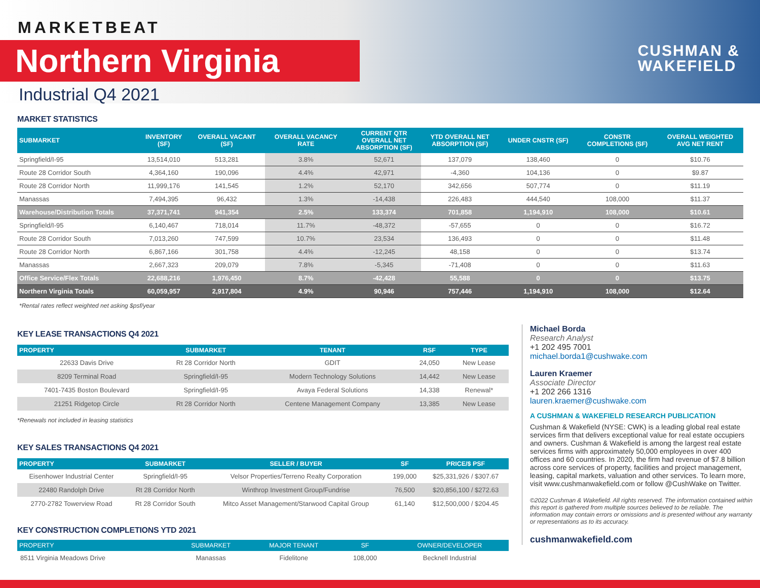MARKETBEAT
Northern Virginia
Industrial Q4 2021
CUSHMAN &
WAKEFIELD
MARKET STATISTICS
| SUBMARKET | INVENTORY (SF) | OVERALL VACANT (SF) | OVERALL VACANCY RATE | CURRENT QTR OVERALL NET ABSORPTION (SF) | YTD OVERALL NET ABSORPTION (SF) | UNDER CNSTR (SF) | CONSTR COMPLETIONS (SF) | OVERALL WEIGHTED AVG NET RENT |
| --- | --- | --- | --- | --- | --- | --- | --- | --- |
| Springfield/I-95 | 13,514,010 | 513,281 | 3.8% | 52,671 | 137,079 | 138,460 | 0 | $10.76 |
| Route 28 Corridor South | 4,364,160 | 190,096 | 4.4% | 42,971 | -4,360 | 104,136 | 0 | $9.87 |
| Route 28 Corridor North | 11,999,176 | 141,545 | 1.2% | 52,170 | 342,656 | 507,774 | 0 | $11.19 |
| Manassas | 7,494,395 | 96,432 | 1.3% | -14,438 | 226,483 | 444,540 | 108,000 | $11.37 |
| Warehouse/Distribution Totals | 37,371,741 | 941,354 | 2.5% | 133,374 | 701,858 | 1,194,910 | 108,000 | $10.61 |
| Springfield/I-95 | 6,140,467 | 718,014 | 11.7% | -48,372 | -57,655 | 0 | 0 | $16.72 |
| Route 28 Corridor South | 7,013,260 | 747,599 | 10.7% | 23,534 | 136,493 | 0 | 0 | $11.48 |
| Route 28 Corridor North | 6,867,166 | 301,758 | 4.4% | -12,245 | 48,158 | 0 | 0 | $13.74 |
| Manassas | 2,667,323 | 209,079 | 7.8% | -5,345 | -71,408 | 0 | 0 | $11.63 |
| Office Service/Flex Totals | 22,688,216 | 1,976,450 | 8.7% | -42,428 | 55,588 | 0 | 0 | $13.75 |
| Northern Virginia Totals | 60,059,957 | 2,917,804 | 4.9% | 90,946 | 757,446 | 1,194,910 | 108,000 | $12.64 |
*Rental rates reflect weighted net asking $psf/year
KEY LEASE TRANSACTIONS Q4 2021
| PROPERTY | SUBMARKET | TENANT | RSF | TYPE |
| --- | --- | --- | --- | --- |
| 22633 Davis Drive | Rt 28 Corridor North | GDIT | 24,050 | New Lease |
| 8209 Terminal Road | Springfield/I-95 | Modern Technology Solutions | 14,442 | New Lease |
| 7401-7435 Boston Boulevard | Springfield/I-95 | Avaya Federal Solutions | 14,338 | Renewal* |
| 21251 Ridgetop Circle | Rt 28 Corridor North | Centene Management Company | 13,385 | New Lease |
*Renewals not included in leasing statistics
KEY SALES TRANSACTIONS Q4 2021
| PROPERTY | SUBMARKET | SELLER / BUYER | SF | PRICE/$ PSF |
| --- | --- | --- | --- | --- |
| Eisenhower Industrial Center | Springfield/I-95 | Velsor Properties/Terreno Realty Corporation | 199,000 | $25,331,926 / $307.67 |
| 22480 Randolph Drive | Rt 28 Corridor North | Winthrop Investment Group/Fundrise | 76,500 | $20,856,100 / $272.63 |
| 2770-2782 Towerview Road | Rt 28 Corridor South | Mitco Asset Management/Starwood Capital Group | 61,140 | $12,500,000 / $204.45 |
KEY CONSTRUCTION COMPLETIONS YTD 2021
| PROPERTY | SUBMARKET | MAJOR TENANT | SF | OWNER/DEVELOPER |
| --- | --- | --- | --- | --- |
| 8511 Virginia Meadows Drive | Manassas | Fidelitone | 108,000 | Becknell Industrial |
Michael Borda
Research Analyst
+1 202 495 7001
michael.borda1@cushwake.com
Lauren Kraemer
Associate Director
+1 202 266 1316
lauren.kraemer@cushwake.com
A CUSHMAN & WAKEFIELD RESEARCH PUBLICATION
Cushman & Wakefield (NYSE: CWK) is a leading global real estate services firm that delivers exceptional value for real estate occupiers and owners. Cushman & Wakefield is among the largest real estate services firms with approximately 50,000 employees in over 400 offices and 60 countries. In 2020, the firm had revenue of $7.8 billion across core services of property, facilities and project management, leasing, capital markets, valuation and other services. To learn more, visit www.cushmanwakefield.com or follow @CushWake on Twitter.
©2022 Cushman & Wakefield. All rights reserved. The information contained within this report is gathered from multiple sources believed to be reliable. The information may contain errors or omissions and is presented without any warranty or representations as to its accuracy.
cushmanwakefield.com